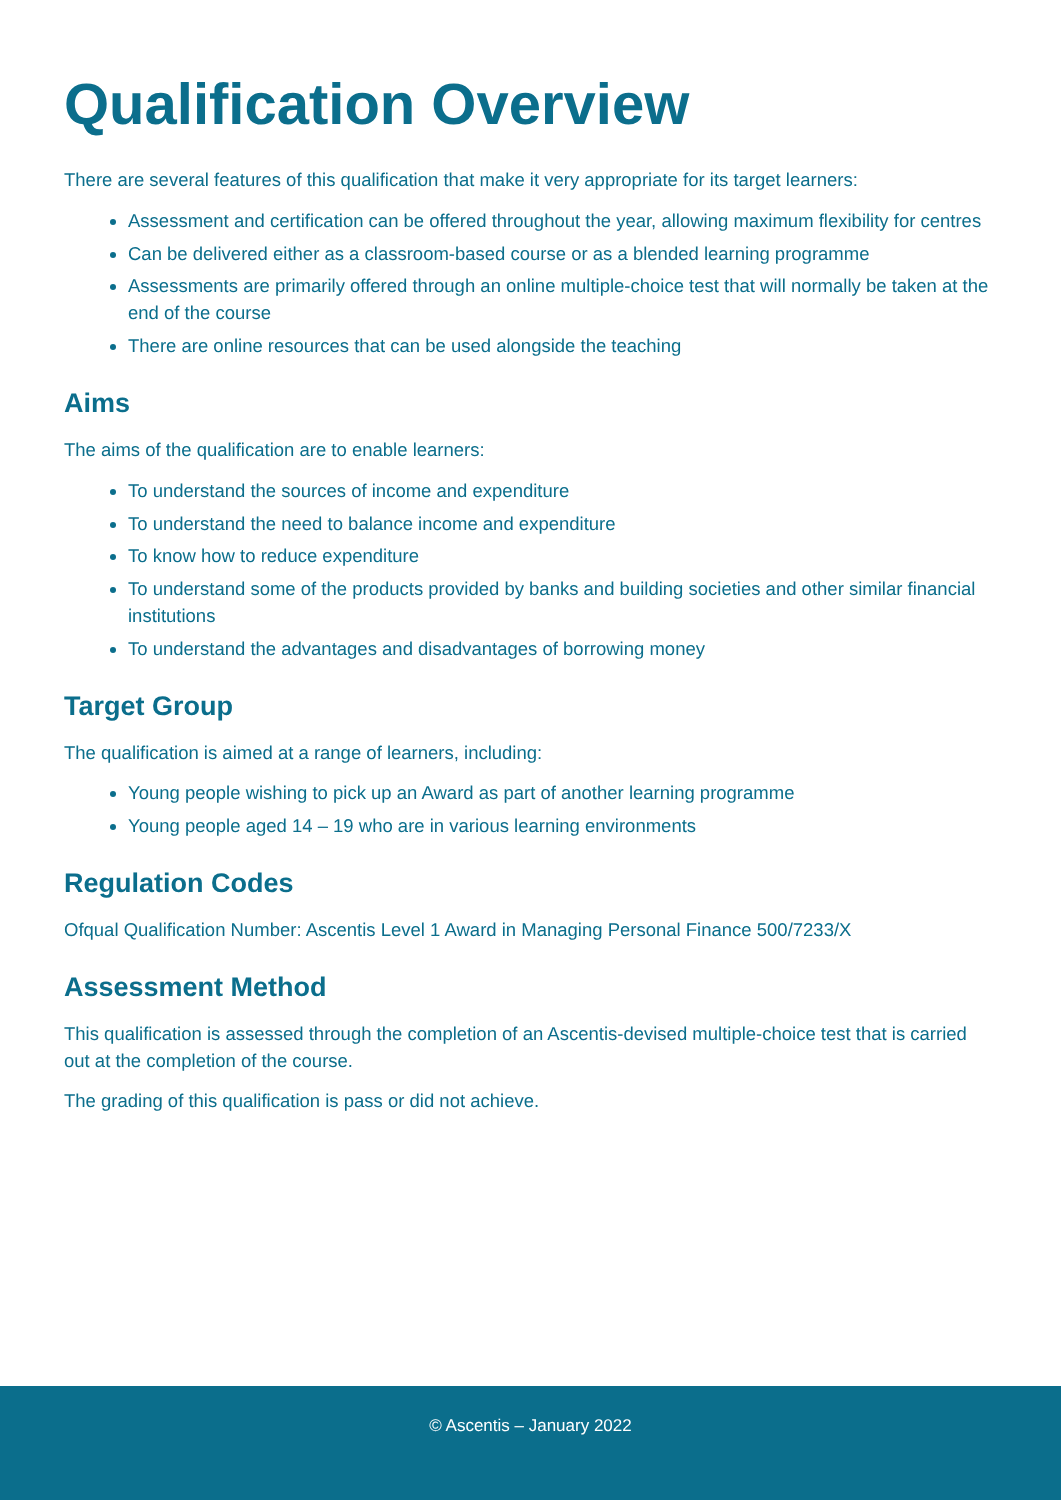Qualification Overview
There are several features of this qualification that make it very appropriate for its target learners:
Assessment and certification can be offered throughout the year, allowing maximum flexibility for centres
Can be delivered either as a classroom-based course or as a blended learning programme
Assessments are primarily offered through an online multiple-choice test that will normally be taken at the end of the course
There are online resources that can be used alongside the teaching
Aims
The aims of the qualification are to enable learners:
To understand the sources of income and expenditure
To understand the need to balance income and expenditure
To know how to reduce expenditure
To understand some of the products provided by banks and building societies and other similar financial institutions
To understand the advantages and disadvantages of borrowing money
Target Group
The qualification is aimed at a range of learners, including:
Young people wishing to pick up an Award as part of another learning programme
Young people aged 14 – 19 who are in various learning environments
Regulation Codes
Ofqual Qualification Number: Ascentis Level 1 Award in Managing Personal Finance 500/7233/X
Assessment Method
This qualification is assessed through the completion of an Ascentis-devised multiple-choice test that is carried out at the completion of the course.
The grading of this qualification is pass or did not achieve.
© Ascentis – January 2022